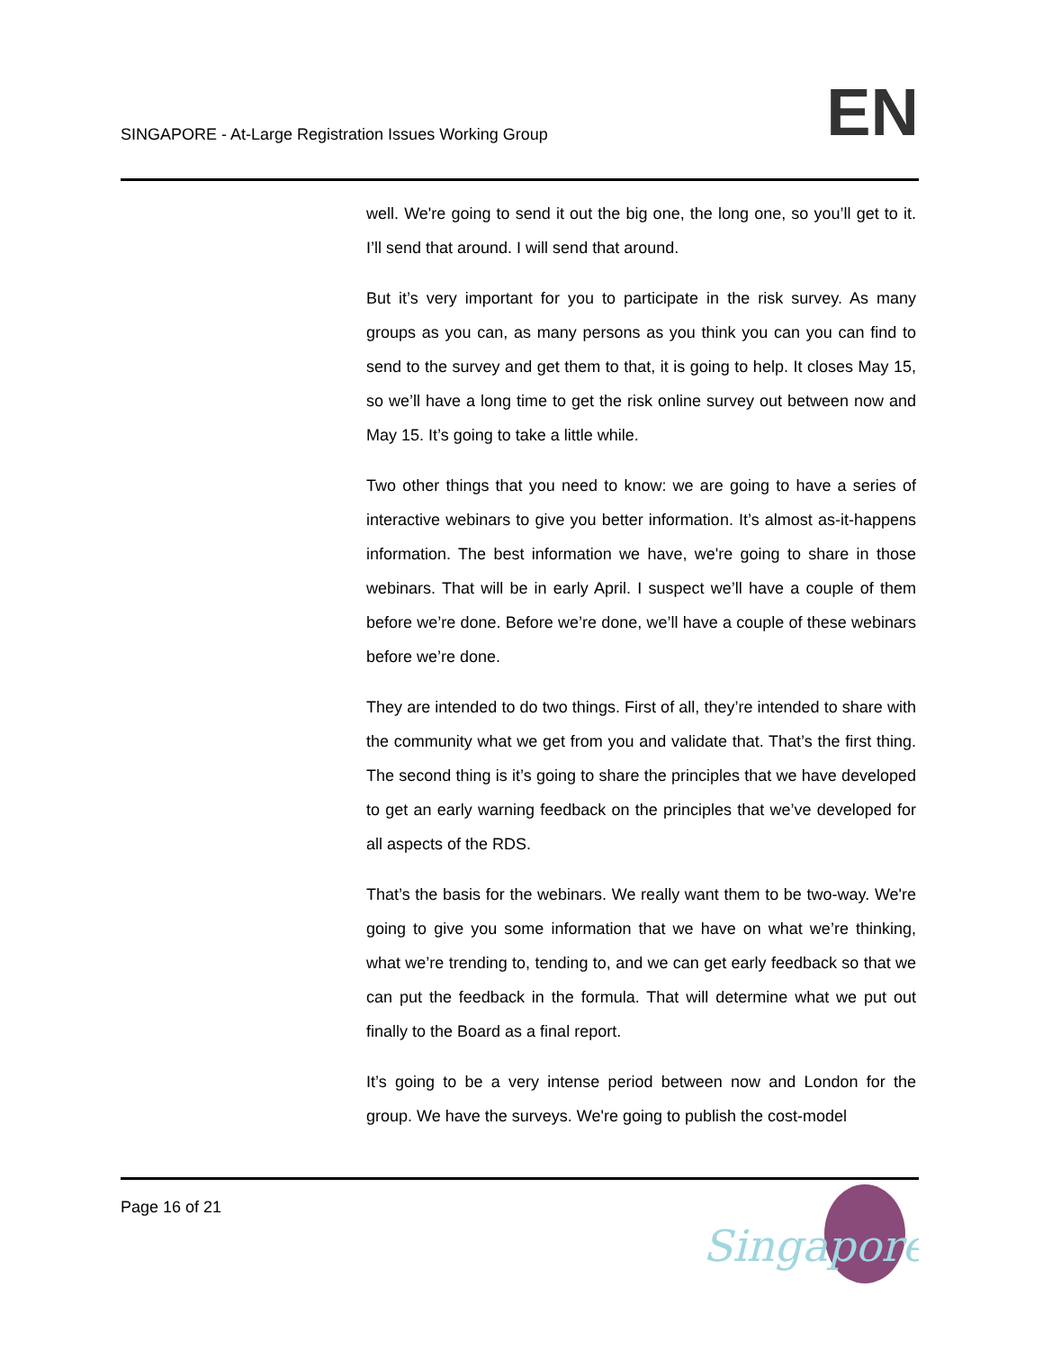SINGAPORE - At-Large Registration Issues Working Group
EN
well. We're going to send it out the big one, the long one, so you’ll get to it. I’ll send that around. I will send that around.
But it’s very important for you to participate in the risk survey. As many groups as you can, as many persons as you think you can you can find to send to the survey and get them to that, it is going to help. It closes May 15, so we’ll have a long time to get the risk online survey out between now and May 15. It’s going to take a little while.
Two other things that you need to know: we are going to have a series of interactive webinars to give you better information. It’s almost as-it-happens information. The best information we have, we're going to share in those webinars. That will be in early April. I suspect we’ll have a couple of them before we’re done. Before we’re done, we’ll have a couple of these webinars before we’re done.
They are intended to do two things. First of all, they’re intended to share with the community what we get from you and validate that. That’s the first thing. The second thing is it’s going to share the principles that we have developed to get an early warning feedback on the principles that we’ve developed for all aspects of the RDS.
That’s the basis for the webinars. We really want them to be two-way. We're going to give you some information that we have on what we’re thinking, what we’re trending to, tending to, and we can get early feedback so that we can put the feedback in the formula. That will determine what we put out finally to the Board as a final report.
It’s going to be a very intense period between now and London for the group. We have the surveys. We're going to publish the cost-model
Page 16 of 21
Singapore